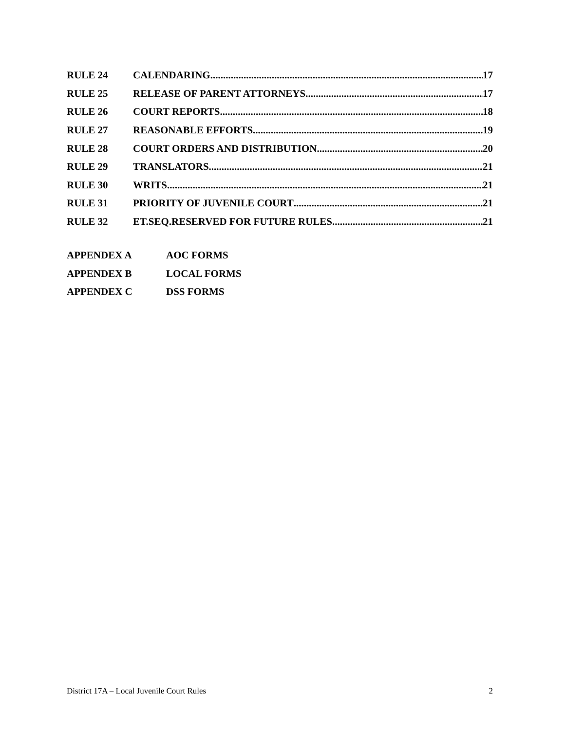RULE 24 CALENDARING 17
RULE 25 RELEASE OF PARENT ATTORNEYS 17
RULE 26 COURT REPORTS 18
RULE 27 REASONABLE EFFORTS 19
RULE 28 COURT ORDERS AND DISTRIBUTION 20
RULE 29 TRANSLATORS 21
RULE 30 WRITS 21
RULE 31 PRIORITY OF JUVENILE COURT 21
RULE 32 ET.SEQ.RESERVED FOR FUTURE RULES 21
APPENDEX A AOC FORMS
APPENDEX B LOCAL FORMS
APPENDEX C DSS FORMS
District 17A – Local Juvenile Court Rules 2